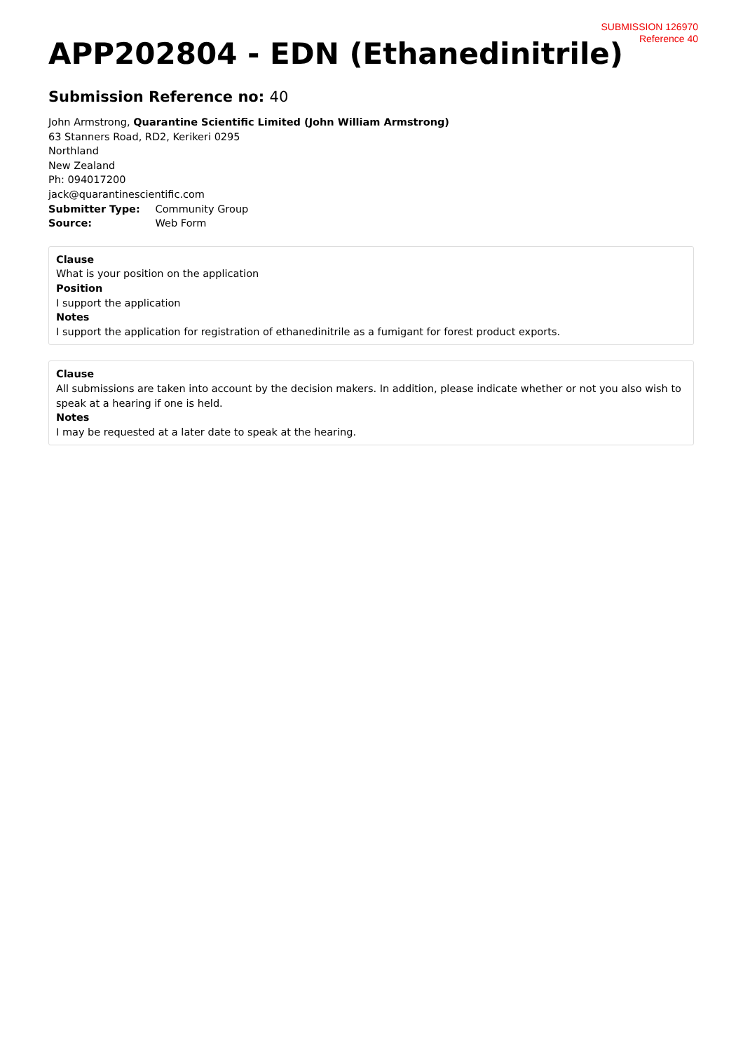SUBMISSION 126970
Reference 40
APP202804 - EDN (Ethanedinitrile)
Submission Reference no: 40
John Armstrong, Quarantine Scientific Limited (John William Armstrong)
63 Stanners Road, RD2, Kerikeri 0295
Northland
New Zealand
Ph: 094017200
jack@quarantinescientific.com
Submitter Type: Community Group
Source: Web Form
Clause
What is your position on the application
Position
I support the application
Notes
I support the application for registration of ethanedinitrile as a fumigant for forest product exports.
Clause
All submissions are taken into account by the decision makers. In addition, please indicate whether or not you also wish to speak at a hearing if one is held.
Notes
I may be requested at a later date to speak at the hearing.